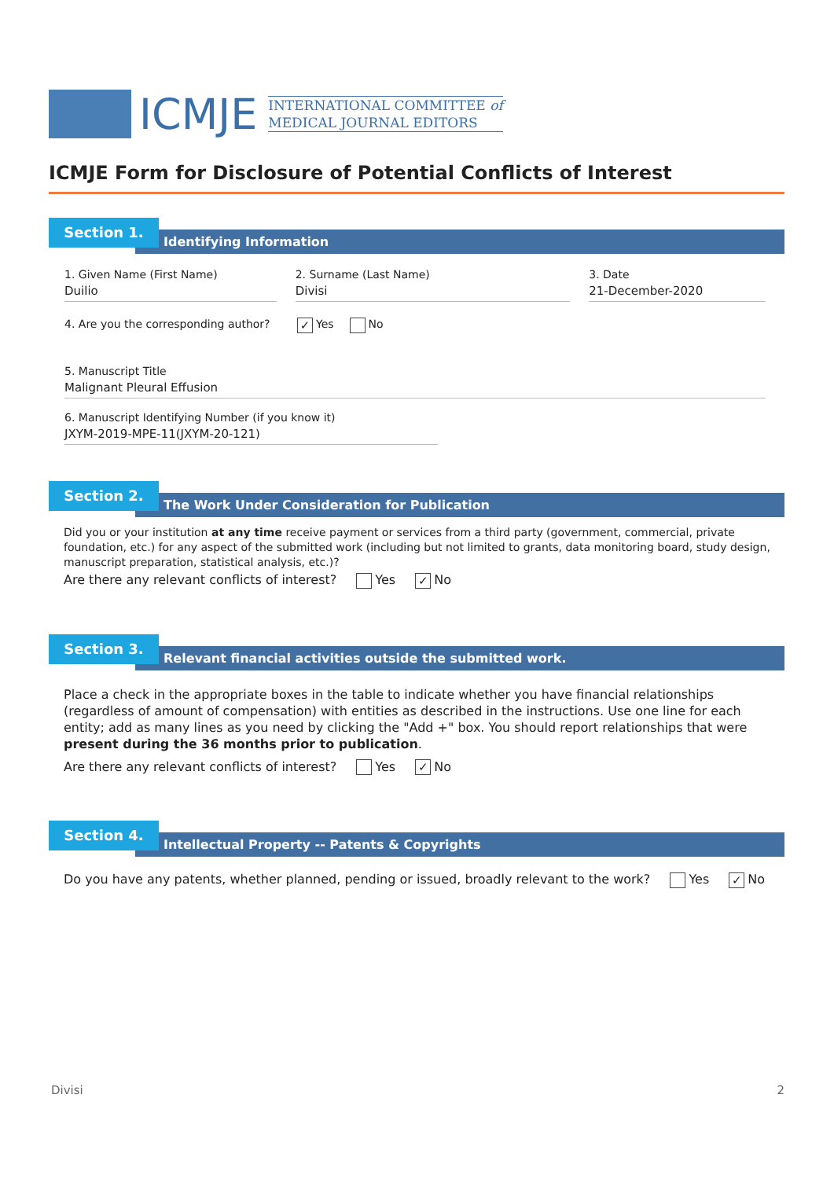ICMJE
INTERNATIONAL COMMITTEE of
MEDICAL JOURNAL EDITORS
ICMJE Form for Disclosure of Potential Conflicts of Interest
Identifying Information
Section 1.
1. Given Name (First Name)
Duilio
2. Surname (Last Name)
Divisi
3. Date
21-December-2020
4. Are you the corresponding author? ✓ Yes No
5. Manuscript Title
Malignant Pleural Effusion
6. Manuscript Identifying Number (if you know it)
JXYM-2019-MPE-11(JXYM-20-121)
The Work Under Consideration for Publication
Section 2.
Did you or your institution at any time receive payment or services from a third party (government, commercial, private foundation, etc.) for any aspect of the submitted work (including but not limited to grants, data monitoring board, study design, manuscript preparation, statistical analysis, etc.)?
Are there any relevant conflicts of interest? Yes ✓ No
Relevant financial activities outside the submitted work.
Section 3.
Place a check in the appropriate boxes in the table to indicate whether you have financial relationships (regardless of amount of compensation) with entities as described in the instructions. Use one line for each entity; add as many lines as you need by clicking the "Add +" box. You should report relationships that were present during the 36 months prior to publication.
Are there any relevant conflicts of interest? Yes ✓ No
Intellectual Property -- Patents & Copyrights
Section 4.
Do you have any patents, whether planned, pending or issued, broadly relevant to the work? Yes ✓ No
Divisi 2